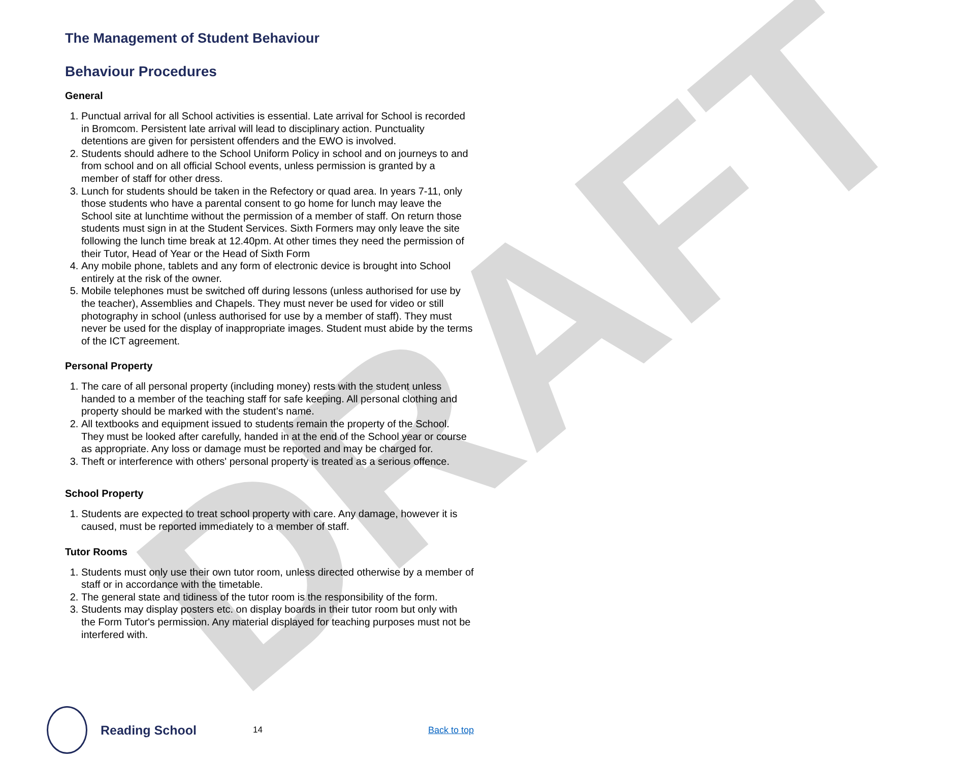DRAFT
The Management of Student Behaviour
Behaviour Procedures
General
1. Punctual arrival for all School activities is essential. Late arrival for School is recorded in Bromcom. Persistent late arrival will lead to disciplinary action. Punctuality detentions are given for persistent offenders and the EWO is involved.
2. Students should adhere to the School Uniform Policy in school and on journeys to and from school and on all official School events, unless permission is granted by a member of staff for other dress.
3. Lunch for students should be taken in the Refectory or quad area. In years 7-11, only those students who have a parental consent to go home for lunch may leave the School site at lunchtime without the permission of a member of staff. On return those students must sign in at the Student Services. Sixth Formers may only leave the site following the lunch time break at 12.40pm. At other times they need the permission of their Tutor, Head of Year or the Head of Sixth Form
4. Any mobile phone, tablets and any form of electronic device is brought into School entirely at the risk of the owner.
5. Mobile telephones must be switched off during lessons (unless authorised for use by the teacher), Assemblies and Chapels. They must never be used for video or still photography in school (unless authorised for use by a member of staff). They must never be used for the display of inappropriate images. Student must abide by the terms of the ICT agreement.
Personal Property
1. The care of all personal property (including money) rests with the student unless handed to a member of the teaching staff for safe keeping. All personal clothing and property should be marked with the student’s name.
2. All textbooks and equipment issued to students remain the property of the School. They must be looked after carefully, handed in at the end of the School year or course as appropriate. Any loss or damage must be reported and may be charged for.
3. Theft or interference with others' personal property is treated as a serious offence.
School Property
1. Students are expected to treat school property with care. Any damage, however it is caused, must be reported immediately to a member of staff.
Tutor Rooms
1. Students must only use their own tutor room, unless directed otherwise by a member of staff or in accordance with the timetable.
2. The general state and tidiness of the tutor room is the responsibility of the form.
3. Students may display posters etc. on display boards in their tutor room but only with the Form Tutor's permission. Any material displayed for teaching purposes must not be interfered with.
Reading School
14 Back to top